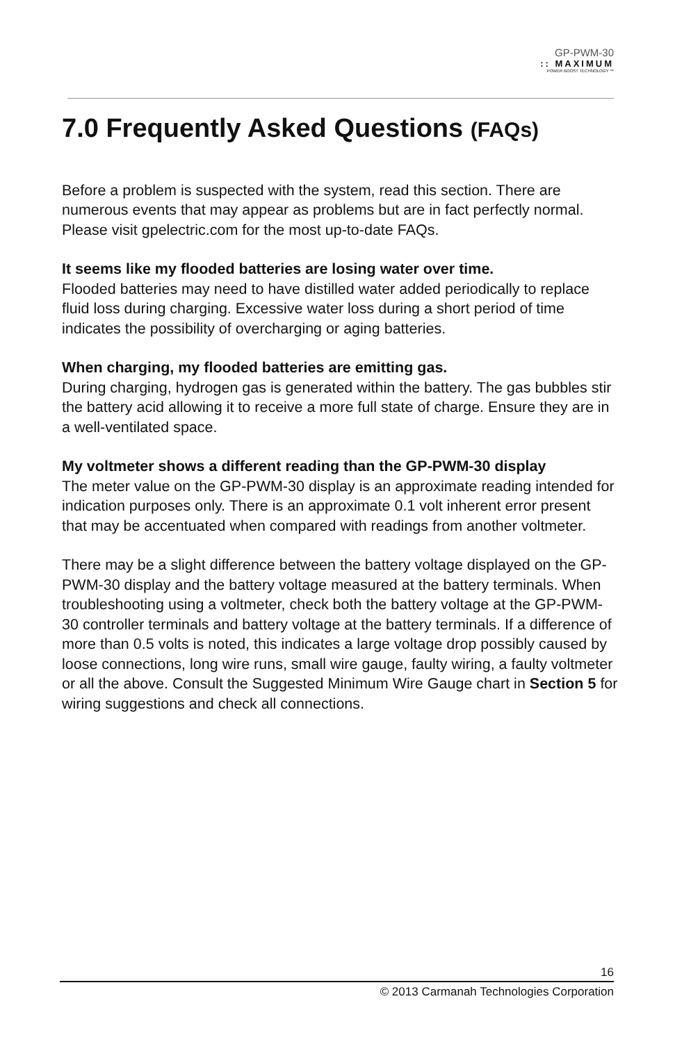GP-PWM-30
:: MAXIMUM
POWER BOOST TECHNOLOGY ™
7.0 Frequently Asked Questions (FAQs)
Before a problem is suspected with the system, read this section. There are numerous events that may appear as problems but are in fact perfectly normal. Please visit gpelectric.com for the most up-to-date FAQs.
It seems like my flooded batteries are losing water over time.
Flooded batteries may need to have distilled water added periodically to replace fluid loss during charging. Excessive water loss during a short period of time indicates the possibility of overcharging or aging batteries.
When charging, my flooded batteries are emitting gas.
During charging, hydrogen gas is generated within the battery. The gas bubbles stir the battery acid allowing it to receive a more full state of charge. Ensure they are in a well-ventilated space.
My voltmeter shows a different reading than the GP-PWM-30 display
The meter value on the GP-PWM-30 display is an approximate reading intended for indication purposes only. There is an approximate 0.1 volt inherent error present that may be accentuated when compared with readings from another voltmeter.
There may be a slight difference between the battery voltage displayed on the GP-PWM-30 display and the battery voltage measured at the battery terminals. When troubleshooting using a voltmeter, check both the battery voltage at the GP-PWM-30 controller terminals and battery voltage at the battery terminals. If a difference of more than 0.5 volts is noted, this indicates a large voltage drop possibly caused by loose connections, long wire runs, small wire gauge, faulty wiring, a faulty voltmeter or all the above. Consult the Suggested Minimum Wire Gauge chart in Section 5 for wiring suggestions and check all connections.
16
© 2013 Carmanah Technologies Corporation